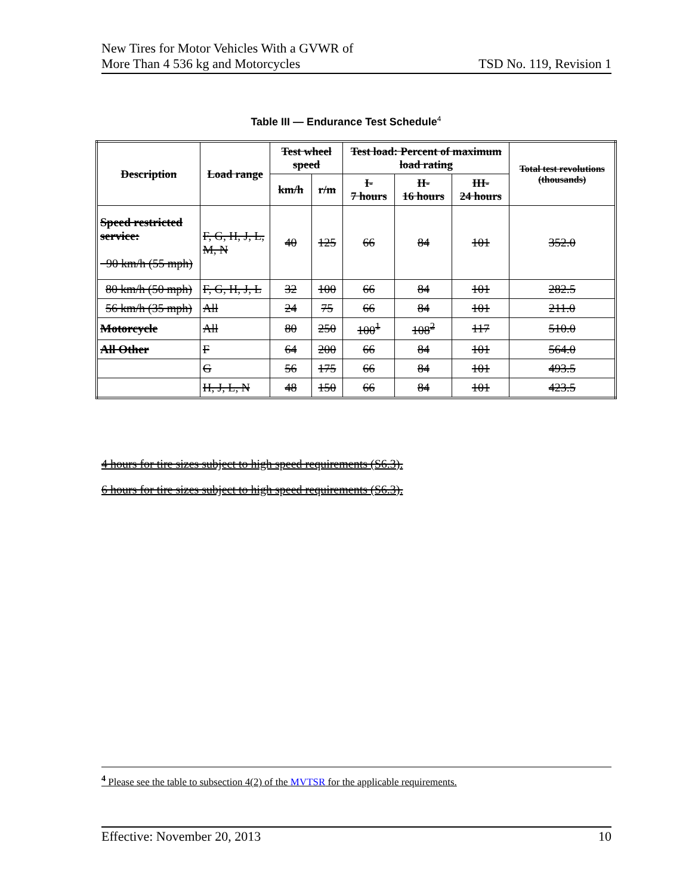New Tires for Motor Vehicles With a GVWR of
More Than 4 536 kg and Motorcycles
TSD No. 119, Revision 1
Table III — Endurance Test Schedule<sup>4</sup>
| Description | Load range | Test wheel speed | | Test load: Percent of maximum load rating | | | Total test revolutions (thousands) |
| --- | --- | --- | --- | --- | --- | --- | --- |
| | | km/h | r/m | I- 7 hours | II- 16 hours | III- 24 hours | |
| Speed restricted service: 90 km/h (55 mph) | F, G, H, J, L, M, N | 40 | 125 | 66 | 84 | 101 | 352.0 |
| 80 km/h (50 mph) | F, G, H, J, L | 32 | 100 | 66 | 84 | 101 | 282.5 |
| 56 km/h (35 mph) | All | 24 | 75 | 66 | 84 | 101 | 211.0 |
| Motorcycle | All | 80 | 250 | 100<sup>1</sup> | 108<sup>2</sup> | 117 | 510.0 |
| All Other | F | 64 | 200 | 66 | 84 | 101 | 564.0 |
| | G | 56 | 175 | 66 | 84 | 101 | 493.5 |
| | H, J, L, N | 48 | 150 | 66 | 84 | 101 | 423.5 |
4 hours for tire sizes subject to high speed requirements (S6.3).
6 hours for tire sizes subject to high speed requirements (S6.3).
<sup>4</sup> Please see the table to subsection 4(2) of the MVTSR for the applicable requirements.
Effective: November 20, 2013 10